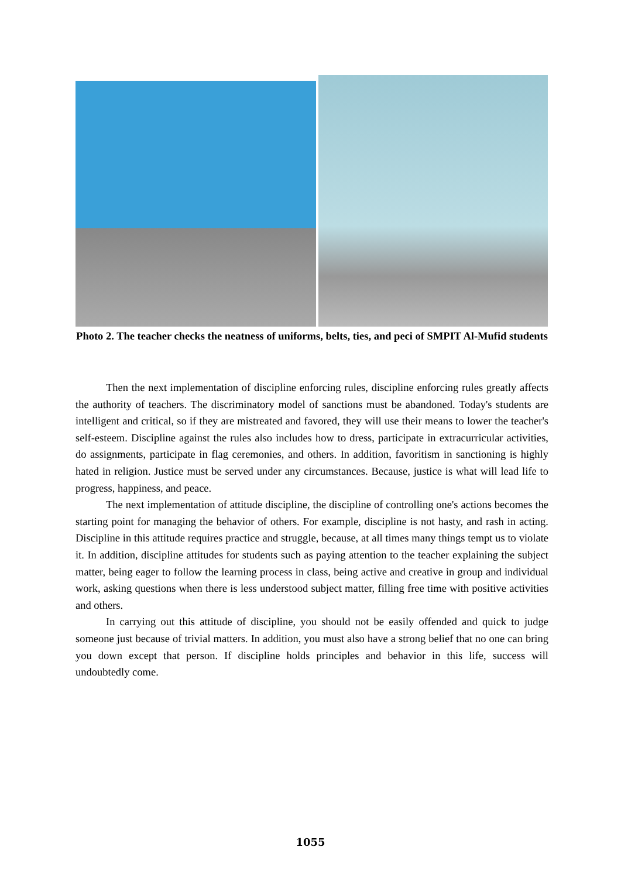Photo 2. The teacher checks the neatness of uniforms, belts, ties, and peci of SMPIT Al-Mufid students
Then the next implementation of discipline enforcing rules, discipline enforcing rules greatly affects the authority of teachers. The discriminatory model of sanctions must be abandoned. Today's students are intelligent and critical, so if they are mistreated and favored, they will use their means to lower the teacher's self-esteem. Discipline against the rules also includes how to dress, participate in extracurricular activities, do assignments, participate in flag ceremonies, and others. In addition, favoritism in sanctioning is highly hated in religion. Justice must be served under any circumstances. Because, justice is what will lead life to progress, happiness, and peace.
The next implementation of attitude discipline, the discipline of controlling one's actions becomes the starting point for managing the behavior of others. For example, discipline is not hasty, and rash in acting. Discipline in this attitude requires practice and struggle, because, at all times many things tempt us to violate it. In addition, discipline attitudes for students such as paying attention to the teacher explaining the subject matter, being eager to follow the learning process in class, being active and creative in group and individual work, asking questions when there is less understood subject matter, filling free time with positive activities and others.
In carrying out this attitude of discipline, you should not be easily offended and quick to judge someone just because of trivial matters. In addition, you must also have a strong belief that no one can bring you down except that person. If discipline holds principles and behavior in this life, success will undoubtedly come.
1055